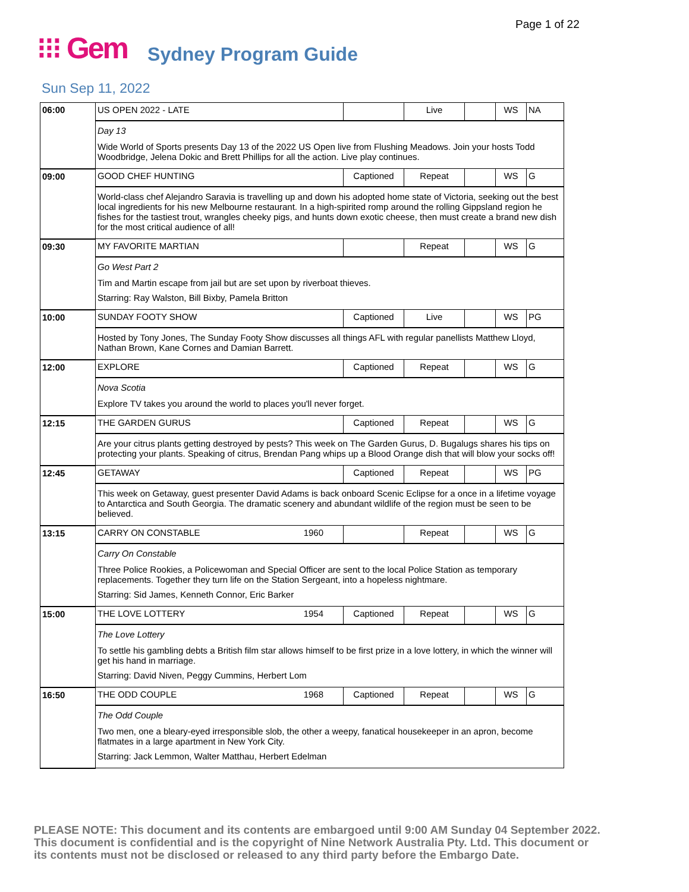Page 1 of 22
⁝⁝⁝ Gem Sydney Program Guide
Sun Sep 11, 2022
| 06:00 | US OPEN 2022 - LATE | | Live | | WS | NA |
| | Day 13 Wide World of Sports presents Day 13 of the 2022 US Open live from Flushing Meadows. Join your hosts Todd Woodbridge, Jelena Dokic and Brett Phillips for all the action. Live play continues. | | | | | |
| 09:00 | GOOD CHEF HUNTING | Captioned | Repeat | | WS | G |
| | World-class chef Alejandro Saravia is travelling up and down his adopted home state of Victoria, seeking out the best local ingredients for his new Melbourne restaurant. In a high-spirited romp around the rolling Gippsland region he fishes for the tastiest trout, wrangles cheeky pigs, and hunts down exotic cheese, then must create a brand new dish for the most critical audience of all! | | | | | |
| 09:30 | MY FAVORITE MARTIAN | | Repeat | | WS | G |
| | Go West Part 2 Tim and Martin escape from jail but are set upon by riverboat thieves. Starring: Ray Walston, Bill Bixby, Pamela Britton | | | | | |
| 10:00 | SUNDAY FOOTY SHOW | Captioned | Live | | WS | PG |
| | Hosted by Tony Jones, The Sunday Footy Show discusses all things AFL with regular panellists Matthew Lloyd, Nathan Brown, Kane Cornes and Damian Barrett. | | | | | |
| 12:00 | EXPLORE | Captioned | Repeat | | WS | G |
| | Nova Scotia Explore TV takes you around the world to places you'll never forget. | | | | | |
| 12:15 | THE GARDEN GURUS | Captioned | Repeat | | WS | G |
| | Are your citrus plants getting destroyed by pests? This week on The Garden Gurus, D. Bugalugs shares his tips on protecting your plants. Speaking of citrus, Brendan Pang whips up a Blood Orange dish that will blow your socks off! | | | | | |
| 12:45 | GETAWAY | Captioned | Repeat | | WS | PG |
| | This week on Getaway, guest presenter David Adams is back onboard Scenic Eclipse for a once in a lifetime voyage to Antarctica and South Georgia. The dramatic scenery and abundant wildlife of the region must be seen to be believed. | | | | | |
| 13:15 | CARRY ON CONSTABLE 1960 | | Repeat | | WS | G |
| | Carry On Constable Three Police Rookies, a Policewoman and Special Officer are sent to the local Police Station as temporary replacements. Together they turn life on the Station Sergeant, into a hopeless nightmare. Starring: Sid James, Kenneth Connor, Eric Barker | | | | | |
| 15:00 | THE LOVE LOTTERY 1954 | Captioned | Repeat | | WS | G |
| | The Love Lottery To settle his gambling debts a British film star allows himself to be first prize in a love lottery, in which the winner will get his hand in marriage. Starring: David Niven, Peggy Cummins, Herbert Lom | | | | | |
| 16:50 | THE ODD COUPLE 1968 | Captioned | Repeat | | WS | G |
| | The Odd Couple Two men, one a bleary-eyed irresponsible slob, the other a weepy, fanatical housekeeper in an apron, become flatmates in a large apartment in New York City. Starring: Jack Lemmon, Walter Matthau, Herbert Edelman | | | | | |
PLEASE NOTE: This document and its contents are embargoed until 9:00 AM Sunday 04 September 2022.
This document is confidential and is the copyright of Nine Network Australia Pty. Ltd. This document or
its contents must not be disclosed or released to any third party before the Embargo Date.